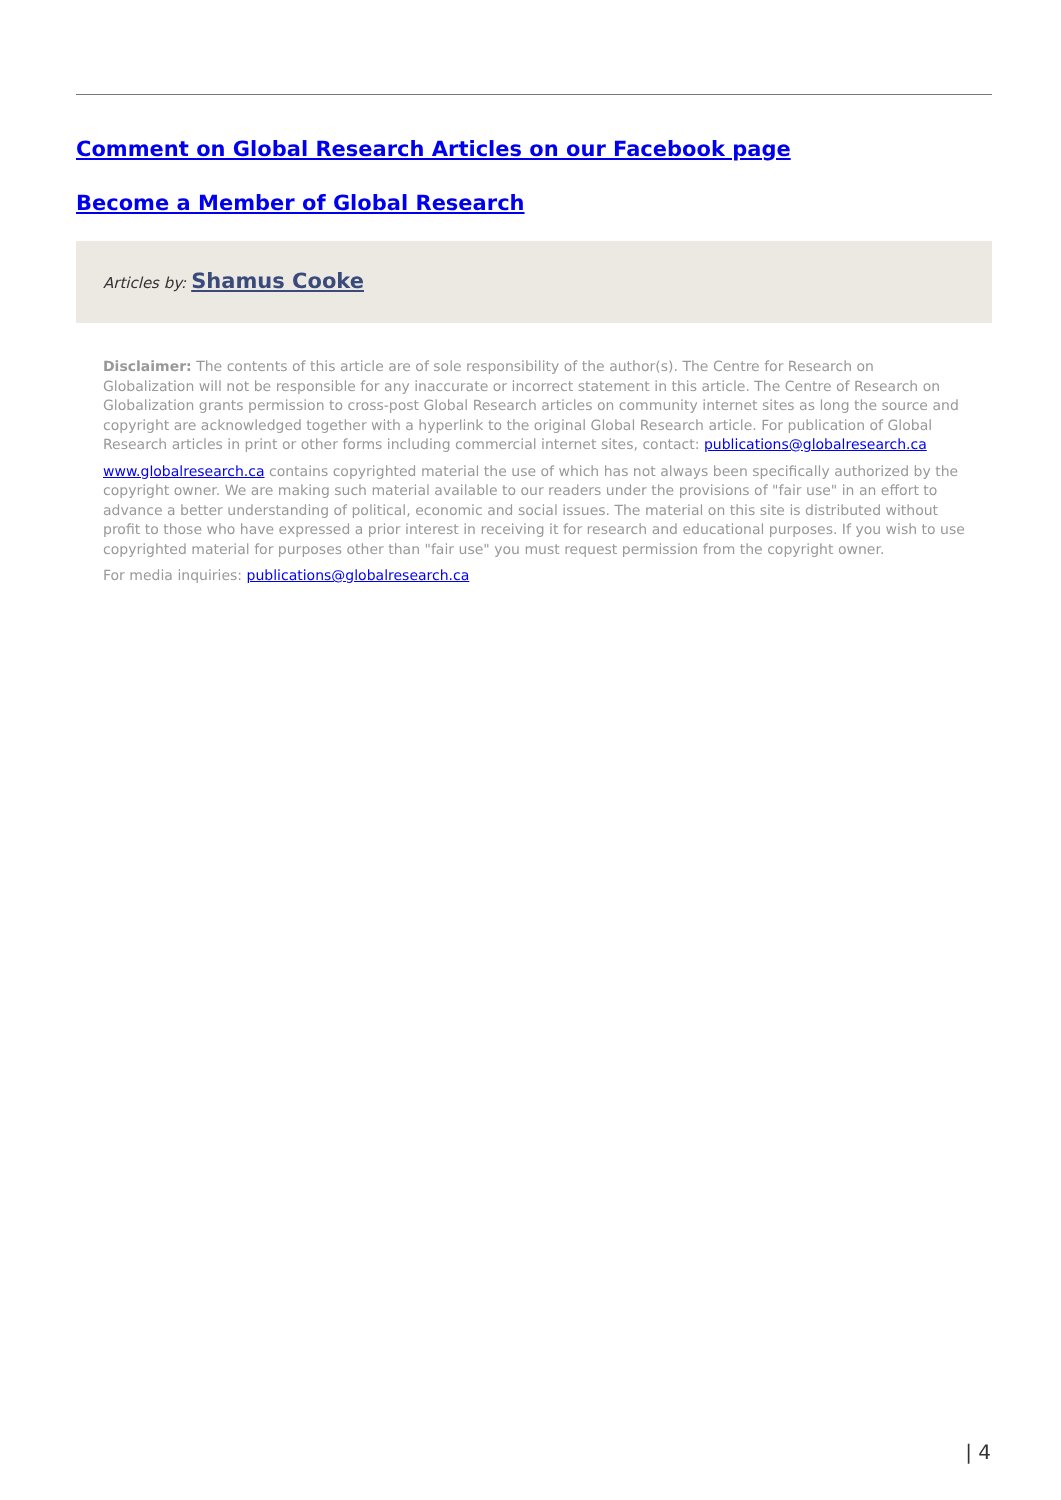Comment on Global Research Articles on our Facebook page
Become a Member of Global Research
Articles by: Shamus Cooke
Disclaimer: The contents of this article are of sole responsibility of the author(s). The Centre for Research on Globalization will not be responsible for any inaccurate or incorrect statement in this article. The Centre of Research on Globalization grants permission to cross-post Global Research articles on community internet sites as long the source and copyright are acknowledged together with a hyperlink to the original Global Research article. For publication of Global Research articles in print or other forms including commercial internet sites, contact: publications@globalresearch.ca
www.globalresearch.ca contains copyrighted material the use of which has not always been specifically authorized by the copyright owner. We are making such material available to our readers under the provisions of "fair use" in an effort to advance a better understanding of political, economic and social issues. The material on this site is distributed without profit to those who have expressed a prior interest in receiving it for research and educational purposes. If you wish to use copyrighted material for purposes other than "fair use" you must request permission from the copyright owner.
For media inquiries: publications@globalresearch.ca
| 4